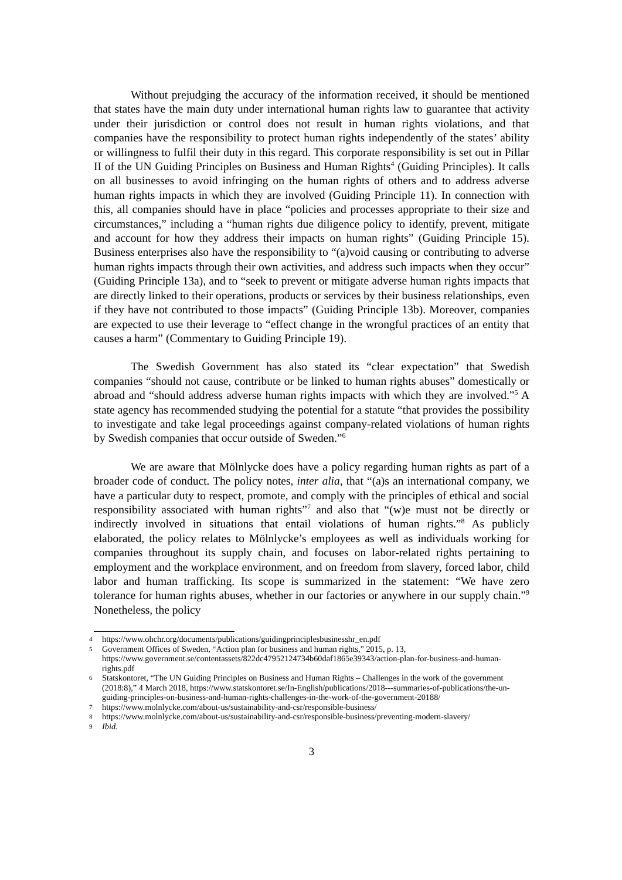Without prejudging the accuracy of the information received, it should be mentioned that states have the main duty under international human rights law to guarantee that activity under their jurisdiction or control does not result in human rights violations, and that companies have the responsibility to protect human rights independently of the states’ ability or willingness to fulfil their duty in this regard. This corporate responsibility is set out in Pillar II of the UN Guiding Principles on Business and Human Rights<sup>4</sup> (Guiding Principles). It calls on all businesses to avoid infringing on the human rights of others and to address adverse human rights impacts in which they are involved (Guiding Principle 11). In connection with this, all companies should have in place “policies and processes appropriate to their size and circumstances,” including a “human rights due diligence policy to identify, prevent, mitigate and account for how they address their impacts on human rights” (Guiding Principle 15). Business enterprises also have the responsibility to “(a)void causing or contributing to adverse human rights impacts through their own activities, and address such impacts when they occur” (Guiding Principle 13a), and to “seek to prevent or mitigate adverse human rights impacts that are directly linked to their operations, products or services by their business relationships, even if they have not contributed to those impacts” (Guiding Principle 13b). Moreover, companies are expected to use their leverage to “effect change in the wrongful practices of an entity that causes a harm” (Commentary to Guiding Principle 19).
The Swedish Government has also stated its “clear expectation” that Swedish companies “should not cause, contribute or be linked to human rights abuses” domestically or abroad and “should address adverse human rights impacts with which they are involved.”<sup>5</sup> A state agency has recommended studying the potential for a statute “that provides the possibility to investigate and take legal proceedings against company-related violations of human rights by Swedish companies that occur outside of Sweden.”<sup>6</sup>
We are aware that Mölnlycke does have a policy regarding human rights as part of a broader code of conduct. The policy notes, inter alia, that “(a)s an international company, we have a particular duty to respect, promote, and comply with the principles of ethical and social responsibility associated with human rights”<sup>7</sup> and also that “(w)e must not be directly or indirectly involved in situations that entail violations of human rights.”<sup>8</sup> As publicly elaborated, the policy relates to Mölnlycke’s employees as well as individuals working for companies throughout its supply chain, and focuses on labor-related rights pertaining to employment and the workplace environment, and on freedom from slavery, forced labor, child labor and human trafficking. Its scope is summarized in the statement: “We have zero tolerance for human rights abuses, whether in our factories or anywhere in our supply chain.”<sup>9</sup> Nonetheless, the policy
4 https://www.ohchr.org/documents/publications/guidingprinciplesbusinesshr_en.pdf
5 Government Offices of Sweden, “Action plan for business and human rights,” 2015, p. 13, https://www.government.se/contentassets/822dc47952124734b60daf1865e39343/action-plan-for-business-and-human-rights.pdf
6 Statskontoret, “The UN Guiding Principles on Business and Human Rights – Challenges in the work of the government (2018:8),” 4 March 2018, https://www.statskontoret.se/In-English/publications/2018---summaries-of-publications/the-un-guiding-principles-on-business-and-human-rights-challenges-in-the-work-of-the-government-20188/
7 https://www.molnlycke.com/about-us/sustainability-and-csr/responsible-business/
8 https://www.molnlycke.com/about-us/sustainability-and-csr/responsible-business/preventing-modern-slavery/
9 Ibid.
3